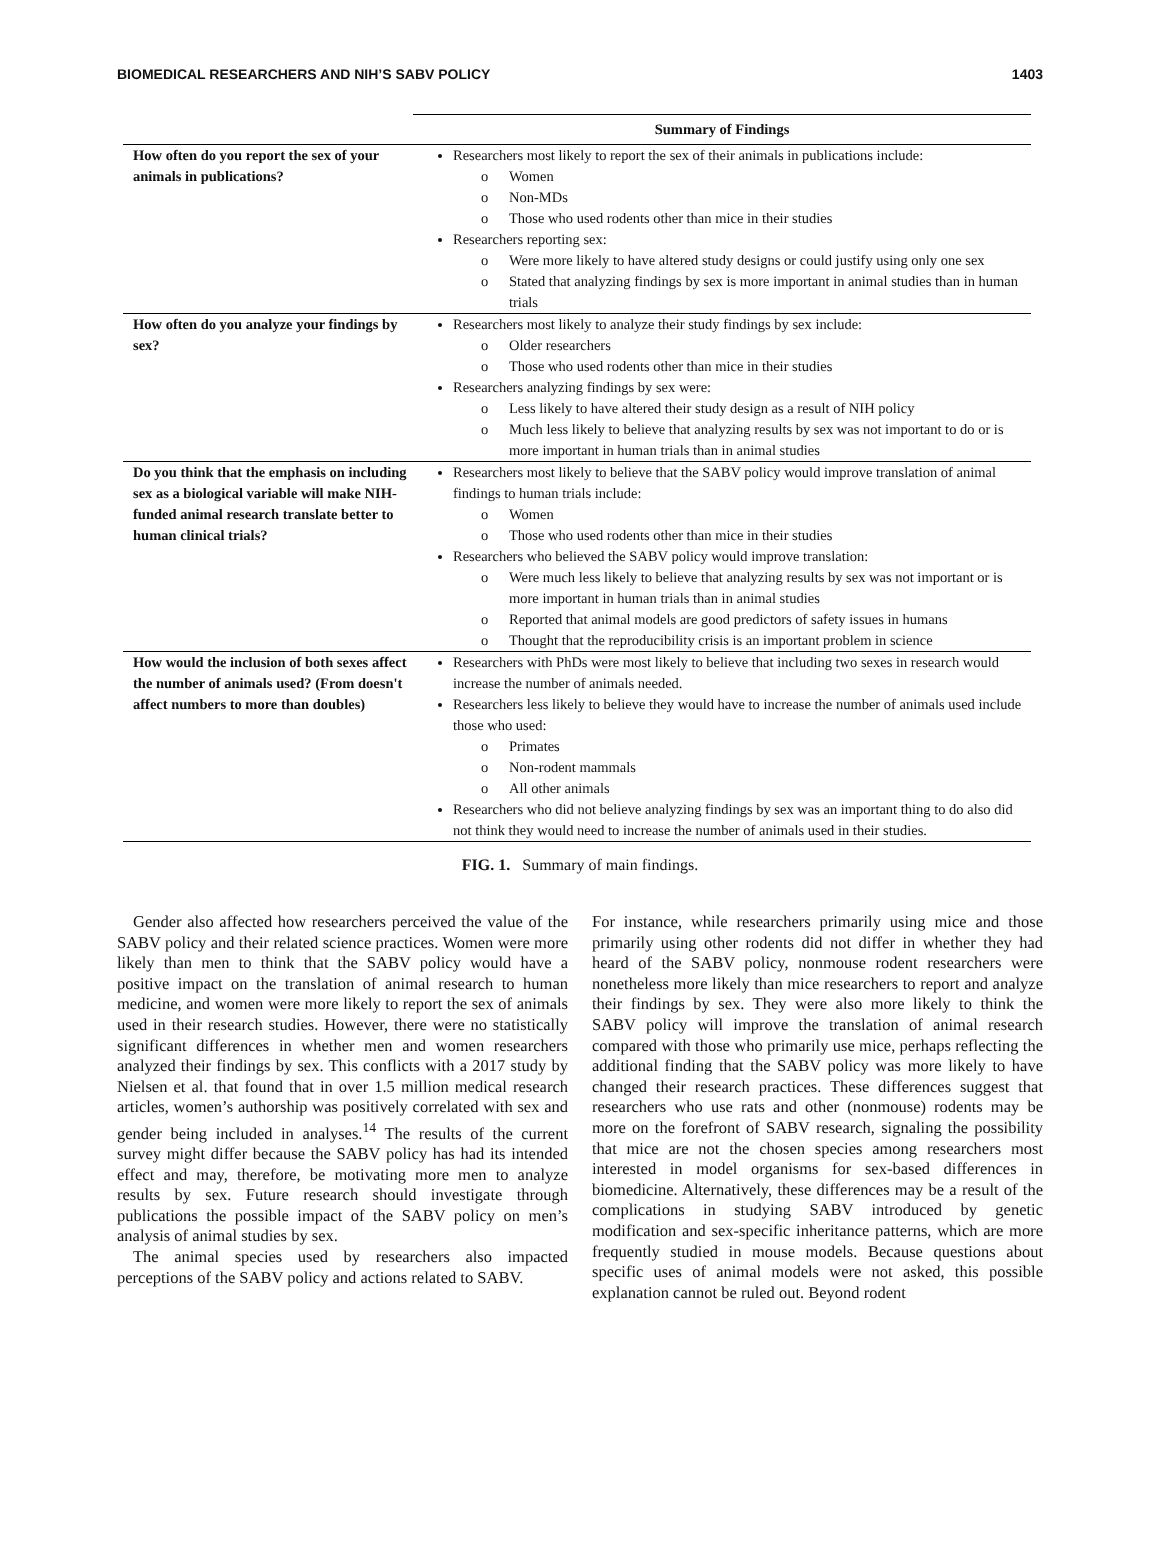BIOMEDICAL RESEARCHERS AND NIH’S SABV POLICY 1403
| | Summary of Findings |
| --- | --- |
| How often do you report the sex of your animals in publications? | Researchers most likely to report the sex of their animals in publications include: o Women o Non-MDs o Those who used rodents other than mice in their studies Researchers reporting sex: o Were more likely to have altered study designs or could justify using only one sex o Stated that analyzing findings by sex is more important in animal studies than in human trials |
| How often do you analyze your findings by sex? | Researchers most likely to analyze their study findings by sex include: o Older researchers o Those who used rodents other than mice in their studies Researchers analyzing findings by sex were: o Less likely to have altered their study design as a result of NIH policy o Much less likely to believe that analyzing results by sex was not important to do or is more important in human trials than in animal studies |
| Do you think that the emphasis on including sex as a biological variable will make NIH-funded animal research translate better to human clinical trials? | Researchers most likely to believe that the SABV policy would improve translation of animal findings to human trials include: o Women o Those who used rodents other than mice in their studies Researchers who believed the SABV policy would improve translation: o Were much less likely to believe that analyzing results by sex was not important or is more important in human trials than in animal studies o Reported that animal models are good predictors of safety issues in humans o Thought that the reproducibility crisis is an important problem in science |
| How would the inclusion of both sexes affect the number of animals used? (From doesn't affect numbers to more than doubles) | Researchers with PhDs were most likely to believe that including two sexes in research would increase the number of animals needed. Researchers less likely to believe they would have to increase the number of animals used include those who used: o Primates o Non-rodent mammals o All other animals Researchers who did not believe analyzing findings by sex was an important thing to do also did not think they would need to increase the number of animals used in their studies. |
FIG. 1. Summary of main findings.
Gender also affected how researchers perceived the value of the SABV policy and their related science practices. Women were more likely than men to think that the SABV policy would have a positive impact on the translation of animal research to human medicine, and women were more likely to report the sex of animals used in their research studies. However, there were no statistically significant differences in whether men and women researchers analyzed their findings by sex. This conflicts with a 2017 study by Nielsen et al. that found that in over 1.5 million medical research articles, women’s authorship was positively correlated with sex and gender being included in analyses.<sup>14</sup> The results of the current survey might differ because the SABV policy has had its intended effect and may, therefore, be motivating more men to analyze results by sex. Future research should investigate through publications the possible impact of the SABV policy on men’s analysis of animal studies by sex.
The animal species used by researchers also impacted perceptions of the SABV policy and actions related to SABV.
For instance, while researchers primarily using mice and those primarily using other rodents did not differ in whether they had heard of the SABV policy, nonmouse rodent researchers were nonetheless more likely than mice researchers to report and analyze their findings by sex. They were also more likely to think the SABV policy will improve the translation of animal research compared with those who primarily use mice, perhaps reflecting the additional finding that the SABV policy was more likely to have changed their research practices. These differences suggest that researchers who use rats and other (nonmouse) rodents may be more on the forefront of SABV research, signaling the possibility that mice are not the chosen species among researchers most interested in model organisms for sex-based differences in biomedicine. Alternatively, these differences may be a result of the complications in studying SABV introduced by genetic modification and sex-specific inheritance patterns, which are more frequently studied in mouse models. Because questions about specific uses of animal models were not asked, this possible explanation cannot be ruled out. Beyond rodent